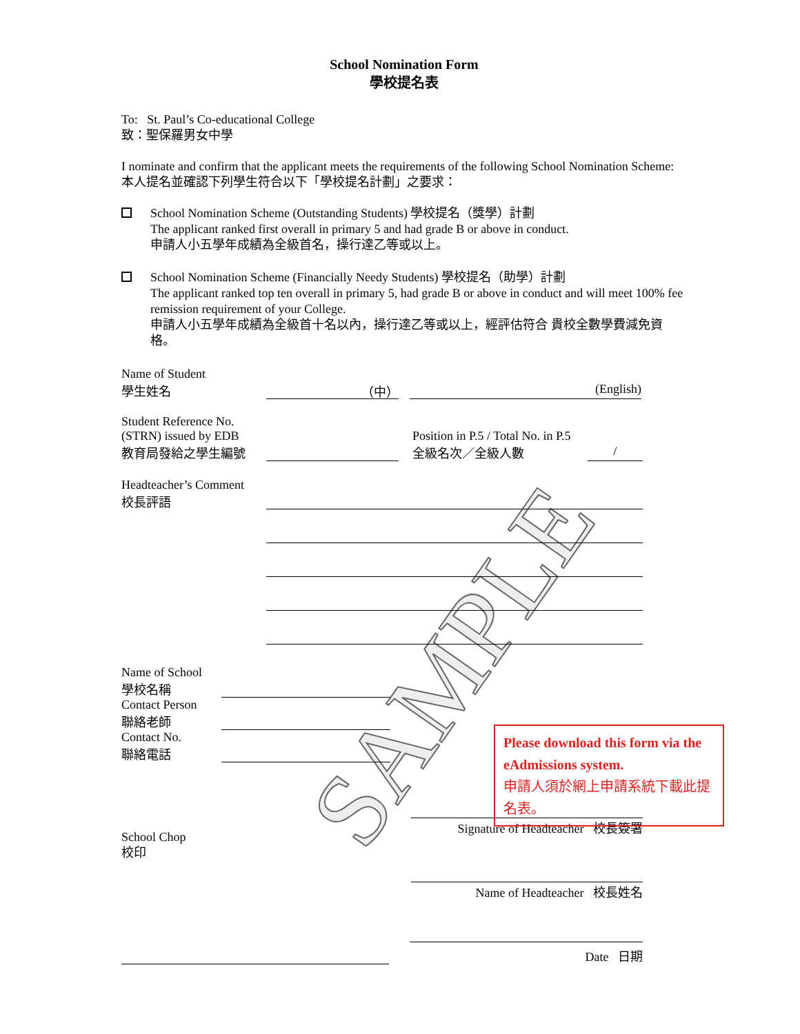SAMPLE
School Nomination Form
學校提名表
To: St. Paul’s Co-educational College
致：聖保羅男女中學
I nominate and confirm that the applicant meets the requirements of the following School Nomination Scheme:
本人提名並確認下列學生符合以下「學校提名計劃」之要求：
School Nomination Scheme (Outstanding Students) 學校提名（獎學）計劃
The applicant ranked first overall in primary 5 and had grade B or above in conduct.
申請人小五學年成績為全級首名，操行達乙等或以上。
School Nomination Scheme (Financially Needy Students) 學校提名（助學）計劃
The applicant ranked top ten overall in primary 5, had grade B or above in conduct and will meet 100% fee remission requirement of your College.
申請人小五學年成績為全級首十名以內，操行達乙等或以上，經評估符合 貴校全數學費減免資格。
Name of Student
學生姓名
（中）
(English)
Student Reference No.
(STRN) issued by EDB
教育局發給之學生編號
Position in P.5 / Total No. in P.5
全級名次／全級人數
/
Headteacher’s Comment
校長評語
Name of School
學校名稱
Contact Person
聯絡老師
Contact No.
聯絡電話
Signature of Headteacher 校長簽署
School Chop
校印
Name of Headteacher 校長姓名
Date 日期
Please download this form via the eAdmissions system.
申請人須於網上申請系統下載此提名表。